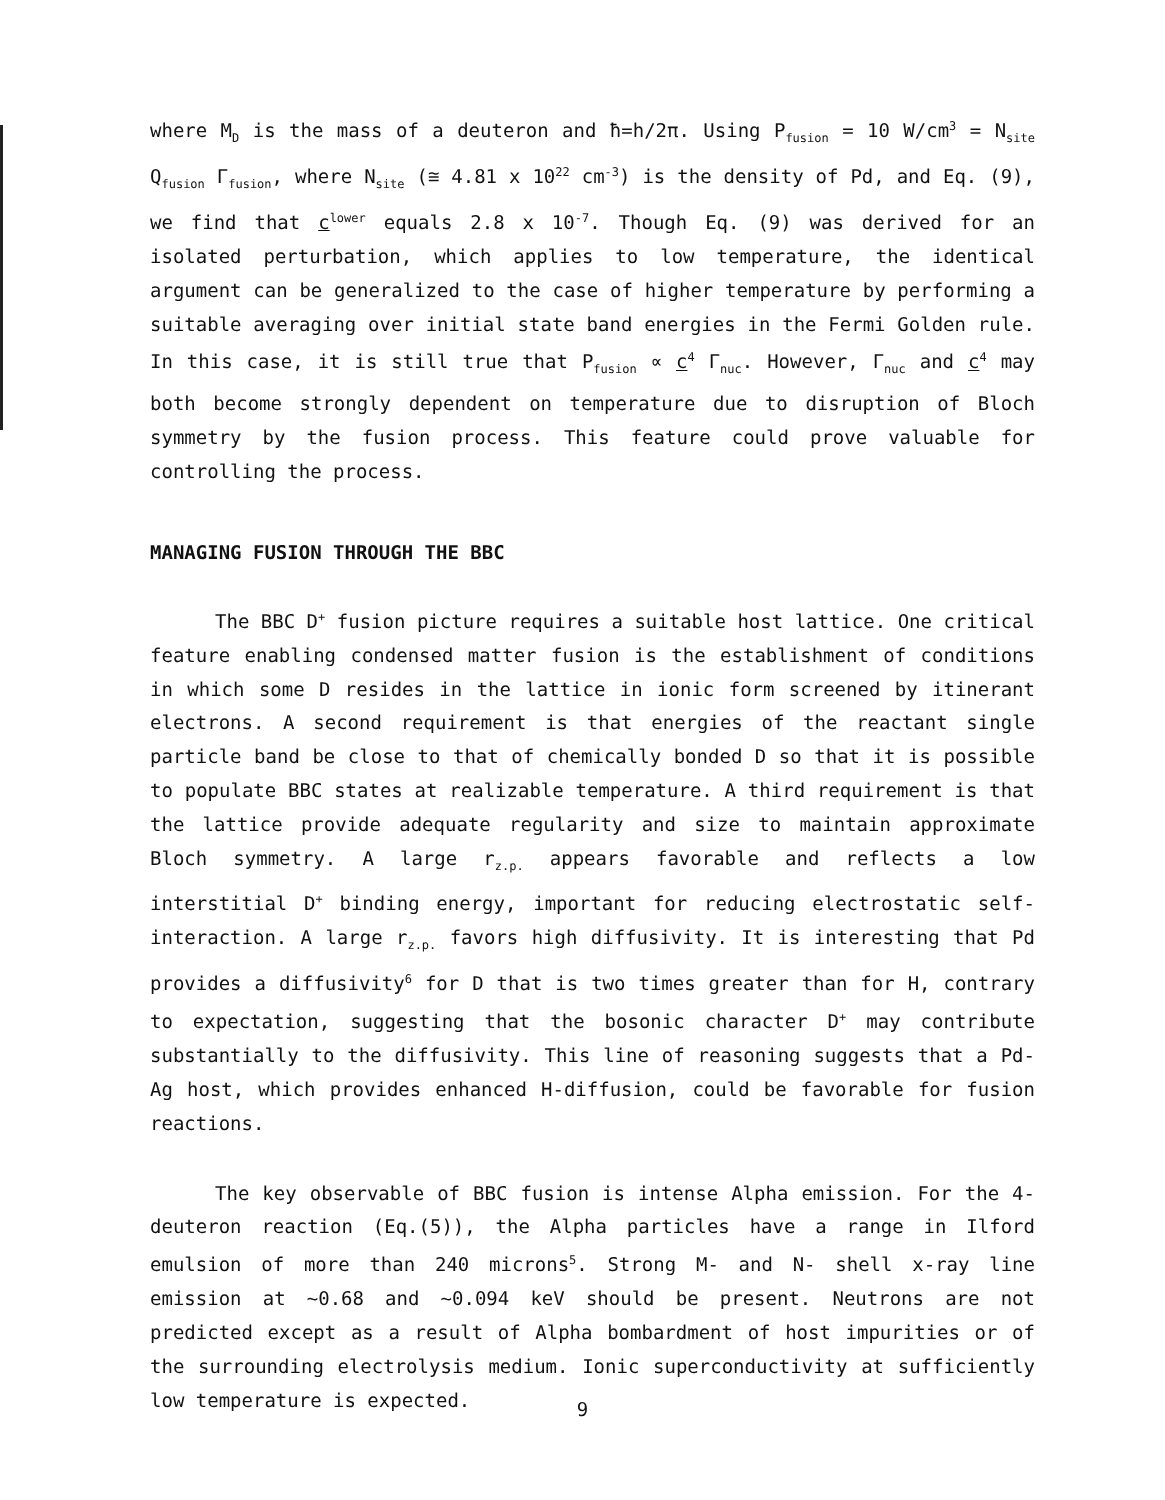where M<sub>D</sub> is the mass of a deuteron and ħ=h/2π. Using P<sub>fusion</sub> = 10 W/cm<sup>3</sup> = N<sub>site</sub> Q<sub>fusion</sub> Γ<sub>fusion</sub>, where N<sub>site</sub> (≅ 4.81 x 10<sup>22</sup> cm<sup>-3</sup>) is the density of Pd, and Eq. (9), we find that c<sup>lower</sup> equals 2.8 x 10<sup>-7</sup>. Though Eq. (9) was derived for an isolated perturbation, which applies to low temperature, the identical argument can be generalized to the case of higher temperature by performing a suitable averaging over initial state band energies in the Fermi Golden rule. In this case, it is still true that P<sub>fusion</sub> ∝ c<sup>4</sup> Γ<sub>nuc</sub>. However, Γ<sub>nuc</sub> and c<sup>4</sup> may both become strongly dependent on temperature due to disruption of Bloch symmetry by the fusion process. This feature could prove valuable for controlling the process.
MANAGING FUSION THROUGH THE BBC
The BBC D<sup>+</sup> fusion picture requires a suitable host lattice. One critical feature enabling condensed matter fusion is the establishment of conditions in which some D resides in the lattice in ionic form screened by itinerant electrons. A second requirement is that energies of the reactant single particle band be close to that of chemically bonded D so that it is possible to populate BBC states at realizable temperature. A third requirement is that the lattice provide adequate regularity and size to maintain approximate Bloch symmetry. A large r<sub>z.p.</sub> appears favorable and reflects a low interstitial D<sup>+</sup> binding energy, important for reducing electrostatic self-interaction. A large r<sub>z.p.</sub> favors high diffusivity. It is interesting that Pd provides a diffusivity<sup>6</sup> for D that is two times greater than for H, contrary to expectation, suggesting that the bosonic character D<sup>+</sup> may contribute substantially to the diffusivity. This line of reasoning suggests that a Pd-Ag host, which provides enhanced H-diffusion, could be favorable for fusion reactions.
The key observable of BBC fusion is intense Alpha emission. For the 4-deuteron reaction (Eq.(5)), the Alpha particles have a range in Ilford emulsion of more than 240 microns<sup>5</sup>. Strong M- and N- shell x-ray line emission at ~0.68 and ~0.094 keV should be present. Neutrons are not predicted except as a result of Alpha bombardment of host impurities or of the surrounding electrolysis medium. Ionic superconductivity at sufficiently low temperature is expected.
9